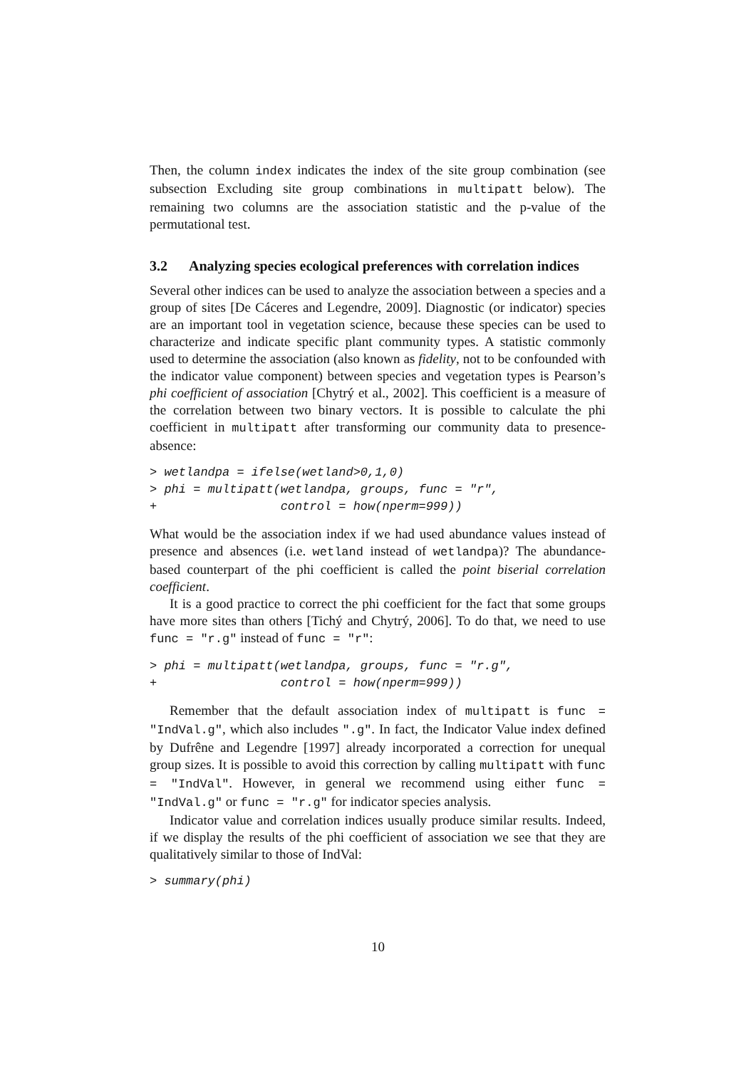Then, the column index indicates the index of the site group combination (see subsection Excluding site group combinations in multipatt below). The remaining two columns are the association statistic and the p-value of the permutational test.
3.2 Analyzing species ecological preferences with correlation indices
Several other indices can be used to analyze the association between a species and a group of sites [De Cáceres and Legendre, 2009]. Diagnostic (or indicator) species are an important tool in vegetation science, because these species can be used to characterize and indicate specific plant community types. A statistic commonly used to determine the association (also known as fidelity, not to be confounded with the indicator value component) between species and vegetation types is Pearson’s phi coefficient of association [Chytrý et al., 2002]. This coefficient is a measure of the correlation between two binary vectors. It is possible to calculate the phi coefficient in multipatt after transforming our community data to presence-absence:
> wetlandpa = ifelse(wetland>0,1,0)
> phi = multipatt(wetlandpa, groups, func = "r",
+                 control = how(nperm=999))
What would be the association index if we had used abundance values instead of presence and absences (i.e. wetland instead of wetlandpa)? The abundance-based counterpart of the phi coefficient is called the point biserial correlation coefficient.
It is a good practice to correct the phi coefficient for the fact that some groups have more sites than others [Tichý and Chytrý, 2006]. To do that, we need to use func = "r.g" instead of func = "r":
> phi = multipatt(wetlandpa, groups, func = "r.g",
+                 control = how(nperm=999))
Remember that the default association index of multipatt is func = "IndVal.g", which also includes ".g". In fact, the Indicator Value index defined by Dufrêne and Legendre [1997] already incorporated a correction for unequal group sizes. It is possible to avoid this correction by calling multipatt with func = "IndVal". However, in general we recommend using either func = "IndVal.g" or func = "r.g" for indicator species analysis.
Indicator value and correlation indices usually produce similar results. Indeed, if we display the results of the phi coefficient of association we see that they are qualitatively similar to those of IndVal:
> summary(phi)
10